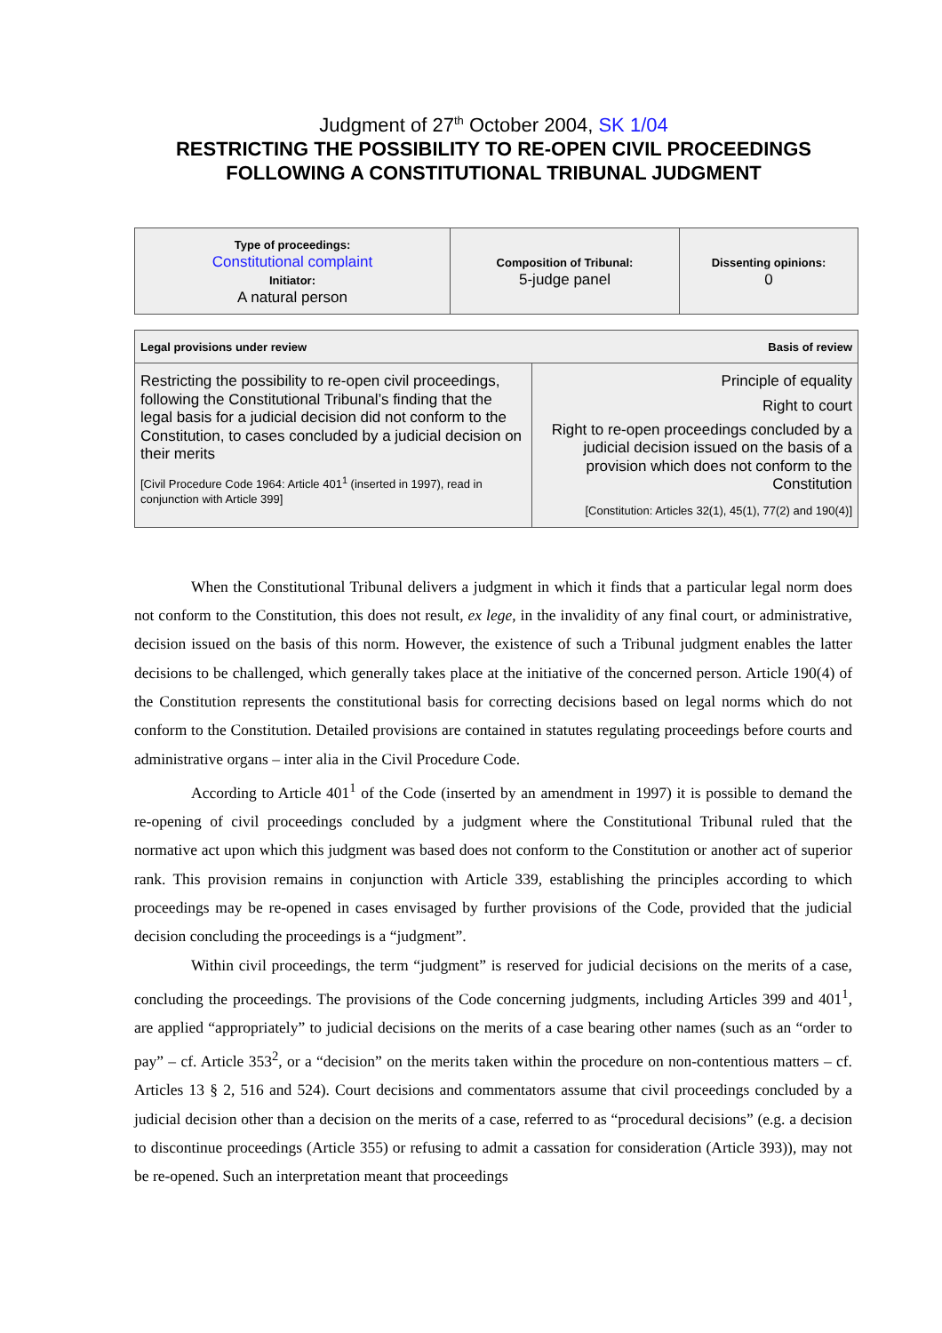Judgment of 27<sup>th</sup> October 2004, SK 1/04
RESTRICTING THE POSSIBILITY TO RE-OPEN CIVIL PROCEEDINGS
FOLLOWING A CONSTITUTIONAL TRIBUNAL JUDGMENT
| Type of proceedings: Constitutional complaint Initiator: A natural person | Composition of Tribunal: 5-judge panel | Dissenting opinions: 0 |
| Basis of review Legal provisions under review | |
| Restricting the possibility to re-open civil proceedings, following the Constitutional Tribunal’s finding that the legal basis for a judicial decision did not conform to the Constitution, to cases concluded by a judicial decision on their merits [Civil Procedure Code 1964: Article 401<sup>1</sup> (inserted in 1997), read in conjunction with Article 399] | Principle of equality Right to court Right to re-open proceedings concluded by a judicial decision issued on the basis of a provision which does not conform to the Constitution [Constitution: Articles 32(1), 45(1), 77(2) and 190(4)] |
When the Constitutional Tribunal delivers a judgment in which it finds that a particular legal norm does not conform to the Constitution, this does not result, ex lege, in the invalidity of any final court, or administrative, decision issued on the basis of this norm. However, the existence of such a Tribunal judgment enables the latter decisions to be challenged, which generally takes place at the initiative of the concerned person. Article 190(4) of the Constitution represents the constitutional basis for correcting decisions based on legal norms which do not conform to the Constitution. Detailed provisions are contained in statutes regulating proceedings before courts and administrative organs – inter alia in the Civil Procedure Code.
According to Article 401<sup>1</sup> of the Code (inserted by an amendment in 1997) it is possible to demand the re-opening of civil proceedings concluded by a judgment where the Constitutional Tribunal ruled that the normative act upon which this judgment was based does not conform to the Constitution or another act of superior rank. This provision remains in conjunction with Article 339, establishing the principles according to which proceedings may be re-opened in cases envisaged by further provisions of the Code, provided that the judicial decision concluding the proceedings is a “judgment”.
Within civil proceedings, the term “judgment” is reserved for judicial decisions on the merits of a case, concluding the proceedings. The provisions of the Code concerning judgments, including Articles 399 and 401<sup>1</sup>, are applied “appropriately” to judicial decisions on the merits of a case bearing other names (such as an “order to pay” – cf. Article 353<sup>2</sup>, or a “decision” on the merits taken within the procedure on non-contentious matters – cf. Articles 13 § 2, 516 and 524). Court decisions and commentators assume that civil proceedings concluded by a judicial decision other than a decision on the merits of a case, referred to as “procedural decisions” (e.g. a decision to discontinue proceedings (Article 355) or refusing to admit a cassation for consideration (Article 393)), may not be re-opened. Such an interpretation meant that proceedings